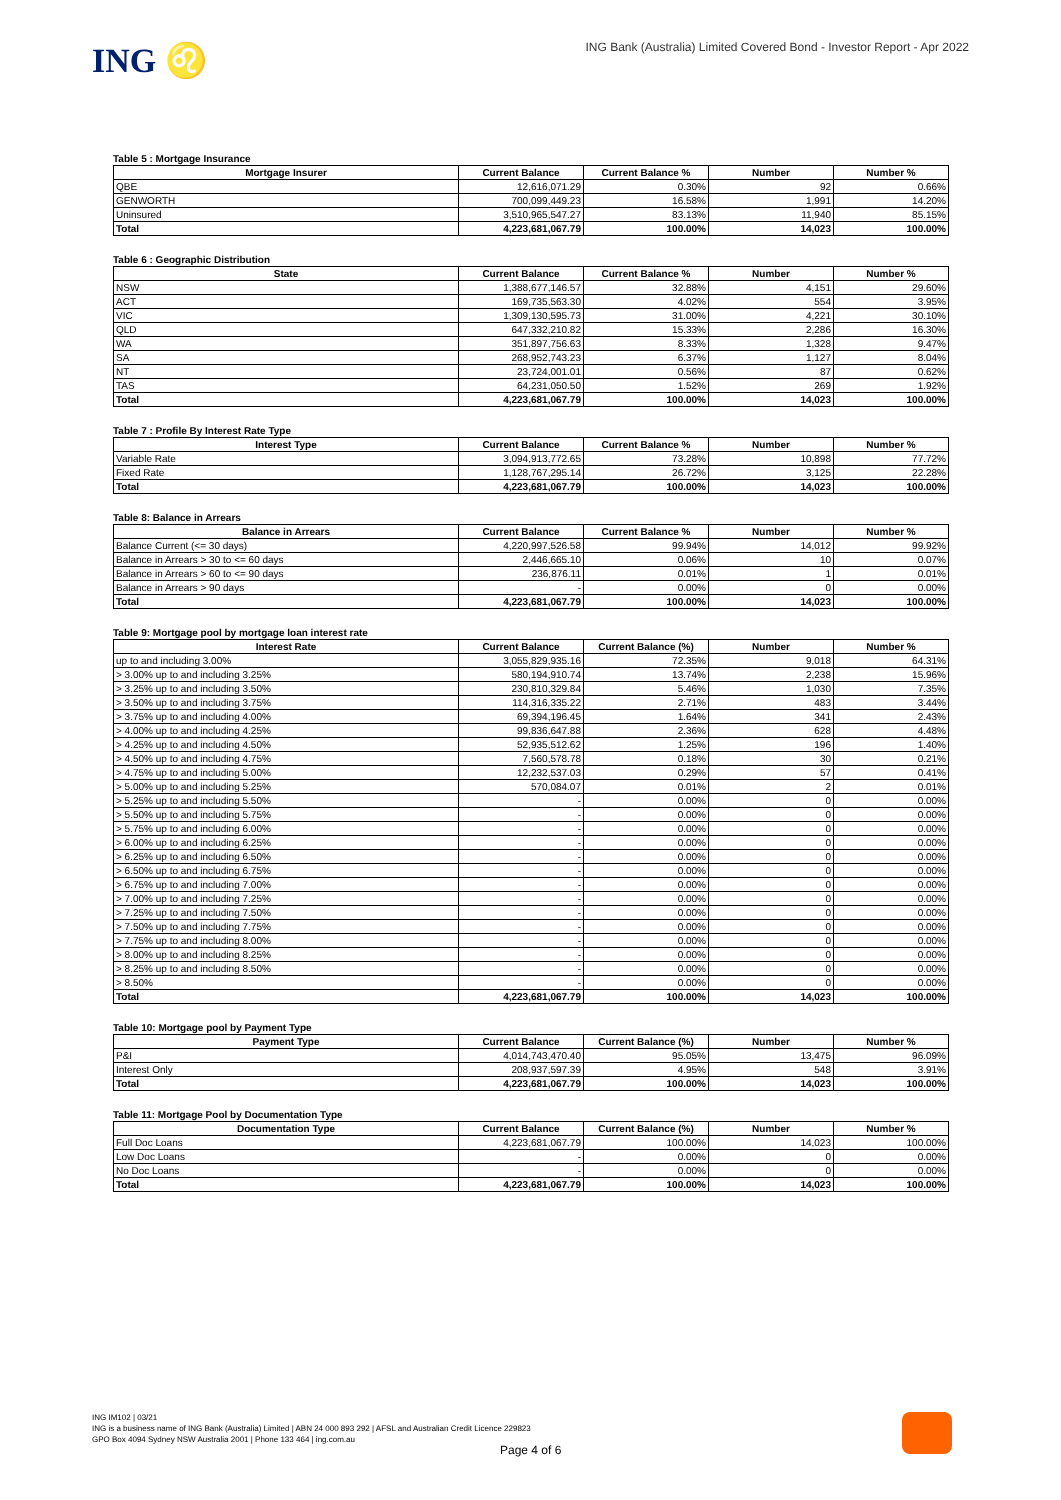ING ♌
ING Bank (Australia) Limited Covered Bond - Investor Report - Apr 2022
Table 5 : Mortgage Insurance
| Mortgage Insurer | Current Balance | Current Balance % | Number | Number % |
| --- | --- | --- | --- | --- |
| QBE | 12,616,071.29 | 0.30% | 92 | 0.66% |
| GENWORTH | 700,099,449.23 | 16.58% | 1,991 | 14.20% |
| Uninsured | 3,510,965,547.27 | 83.13% | 11,940 | 85.15% |
| Total | 4,223,681,067.79 | 100.00% | 14,023 | 100.00% |
Table 6 : Geographic Distribution
| State | Current Balance | Current Balance % | Number | Number % |
| --- | --- | --- | --- | --- |
| NSW | 1,388,677,146.57 | 32.88% | 4,151 | 29.60% |
| ACT | 169,735,563.30 | 4.02% | 554 | 3.95% |
| VIC | 1,309,130,595.73 | 31.00% | 4,221 | 30.10% |
| QLD | 647,332,210.82 | 15.33% | 2,286 | 16.30% |
| WA | 351,897,756.63 | 8.33% | 1,328 | 9.47% |
| SA | 268,952,743.23 | 6.37% | 1,127 | 8.04% |
| NT | 23,724,001.01 | 0.56% | 87 | 0.62% |
| TAS | 64,231,050.50 | 1.52% | 269 | 1.92% |
| Total | 4,223,681,067.79 | 100.00% | 14,023 | 100.00% |
Table 7 : Profile By Interest Rate Type
| Interest Type | Current Balance | Current Balance % | Number | Number % |
| --- | --- | --- | --- | --- |
| Variable Rate | 3,094,913,772.65 | 73.28% | 10,898 | 77.72% |
| Fixed Rate | 1,128,767,295.14 | 26.72% | 3,125 | 22.28% |
| Total | 4,223,681,067.79 | 100.00% | 14,023 | 100.00% |
Table 8: Balance in Arrears
| Balance in Arrears | Current Balance | Current Balance % | Number | Number % |
| --- | --- | --- | --- | --- |
| Balance Current (<= 30 days) | 4,220,997,526.58 | 99.94% | 14,012 | 99.92% |
| Balance in Arrears > 30 to <= 60 days | 2,446,665.10 | 0.06% | 10 | 0.07% |
| Balance in Arrears > 60 to <= 90 days | 236,876.11 | 0.01% | 1 | 0.01% |
| Balance in Arrears > 90 days | - | 0.00% | 0 | 0.00% |
| Total | 4,223,681,067.79 | 100.00% | 14,023 | 100.00% |
Table 9: Mortgage pool by mortgage loan interest rate
| Interest Rate | Current Balance | Current Balance (%) | Number | Number % |
| --- | --- | --- | --- | --- |
| up to and including 3.00% | 3,055,829,935.16 | 72.35% | 9,018 | 64.31% |
| > 3.00% up to and including 3.25% | 580,194,910.74 | 13.74% | 2,238 | 15.96% |
| > 3.25% up to and including 3.50% | 230,810,329.84 | 5.46% | 1,030 | 7.35% |
| > 3.50% up to and including 3.75% | 114,316,335.22 | 2.71% | 483 | 3.44% |
| > 3.75% up to and including 4.00% | 69,394,196.45 | 1.64% | 341 | 2.43% |
| > 4.00% up to and including 4.25% | 99,836,647.88 | 2.36% | 628 | 4.48% |
| > 4.25% up to and including 4.50% | 52,935,512.62 | 1.25% | 196 | 1.40% |
| > 4.50% up to and including 4.75% | 7,560,578.78 | 0.18% | 30 | 0.21% |
| > 4.75% up to and including 5.00% | 12,232,537.03 | 0.29% | 57 | 0.41% |
| > 5.00% up to and including 5.25% | 570,084.07 | 0.01% | 2 | 0.01% |
| > 5.25% up to and including 5.50% | - | 0.00% | 0 | 0.00% |
| > 5.50% up to and including 5.75% | - | 0.00% | 0 | 0.00% |
| > 5.75% up to and including 6.00% | - | 0.00% | 0 | 0.00% |
| > 6.00% up to and including 6.25% | - | 0.00% | 0 | 0.00% |
| > 6.25% up to and including 6.50% | - | 0.00% | 0 | 0.00% |
| > 6.50% up to and including 6.75% | - | 0.00% | 0 | 0.00% |
| > 6.75% up to and including 7.00% | - | 0.00% | 0 | 0.00% |
| > 7.00% up to and including 7.25% | - | 0.00% | 0 | 0.00% |
| > 7.25% up to and including 7.50% | - | 0.00% | 0 | 0.00% |
| > 7.50% up to and including 7.75% | - | 0.00% | 0 | 0.00% |
| > 7.75% up to and including 8.00% | - | 0.00% | 0 | 0.00% |
| > 8.00% up to and including 8.25% | - | 0.00% | 0 | 0.00% |
| > 8.25% up to and including 8.50% | - | 0.00% | 0 | 0.00% |
| > 8.50% | - | 0.00% | 0 | 0.00% |
| Total | 4,223,681,067.79 | 100.00% | 14,023 | 100.00% |
Table 10: Mortgage pool by Payment Type
| Payment Type | Current Balance | Current Balance (%) | Number | Number % |
| --- | --- | --- | --- | --- |
| P&I | 4,014,743,470.40 | 95.05% | 13,475 | 96.09% |
| Interest Only | 208,937,597.39 | 4.95% | 548 | 3.91% |
| Total | 4,223,681,067.79 | 100.00% | 14,023 | 100.00% |
Table 11: Mortgage Pool by Documentation Type
| Documentation Type | Current Balance | Current Balance (%) | Number | Number % |
| --- | --- | --- | --- | --- |
| Full Doc Loans | 4,223,681,067.79 | 100.00% | 14,023 | 100.00% |
| Low Doc Loans | - | 0.00% | 0 | 0.00% |
| No Doc Loans | - | 0.00% | 0 | 0.00% |
| Total | 4,223,681,067.79 | 100.00% | 14,023 | 100.00% |
ING IM102 | 03/21
ING is a business name of ING Bank (Australia) Limited | ABN 24 000 893 292 | AFSL and Australian Credit Licence 229823
GPO Box 4094 Sydney NSW Australia 2001 | Phone 133 464 | ing.com.au
Page 4 of 6